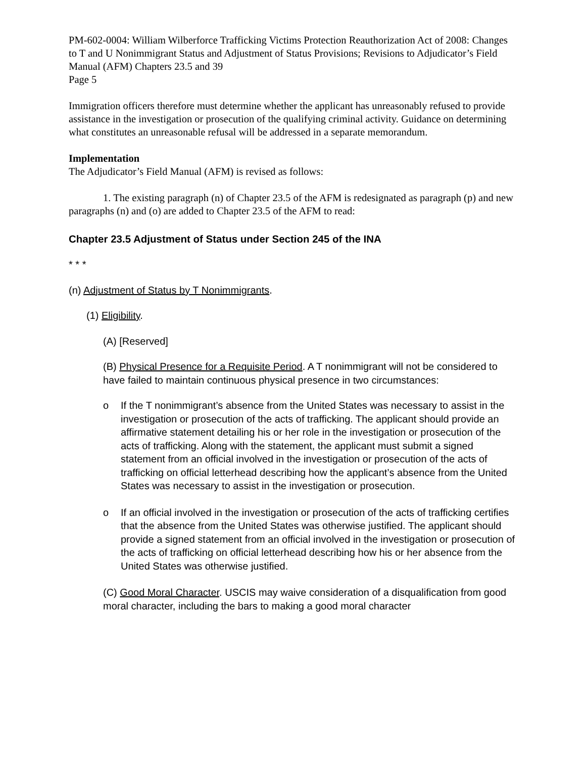PM-602-0004: William Wilberforce Trafficking Victims Protection Reauthorization Act of 2008: Changes to T and U Nonimmigrant Status and Adjustment of Status Provisions; Revisions to Adjudicator’s Field Manual (AFM) Chapters 23.5 and 39
Page 5
Immigration officers therefore must determine whether the applicant has unreasonably refused to provide assistance in the investigation or prosecution of the qualifying criminal activity. Guidance on determining what constitutes an unreasonable refusal will be addressed in a separate memorandum.
Implementation
The Adjudicator’s Field Manual (AFM) is revised as follows:
1. The existing paragraph (n) of Chapter 23.5 of the AFM is redesignated as paragraph (p) and new paragraphs (n) and (o) are added to Chapter 23.5 of the AFM to read:
Chapter 23.5 Adjustment of Status under Section 245 of the INA
* * *
(n) Adjustment of Status by T Nonimmigrants.
(1) Eligibility.
(A) [Reserved]
(B) Physical Presence for a Requisite Period. A T nonimmigrant will not be considered to have failed to maintain continuous physical presence in two circumstances:
o If the T nonimmigrant’s absence from the United States was necessary to assist in the investigation or prosecution of the acts of trafficking. The applicant should provide an affirmative statement detailing his or her role in the investigation or prosecution of the acts of trafficking. Along with the statement, the applicant must submit a signed statement from an official involved in the investigation or prosecution of the acts of trafficking on official letterhead describing how the applicant’s absence from the United States was necessary to assist in the investigation or prosecution.
o If an official involved in the investigation or prosecution of the acts of trafficking certifies that the absence from the United States was otherwise justified. The applicant should provide a signed statement from an official involved in the investigation or prosecution of the acts of trafficking on official letterhead describing how his or her absence from the United States was otherwise justified.
(C) Good Moral Character. USCIS may waive consideration of a disqualification from good moral character, including the bars to making a good moral character